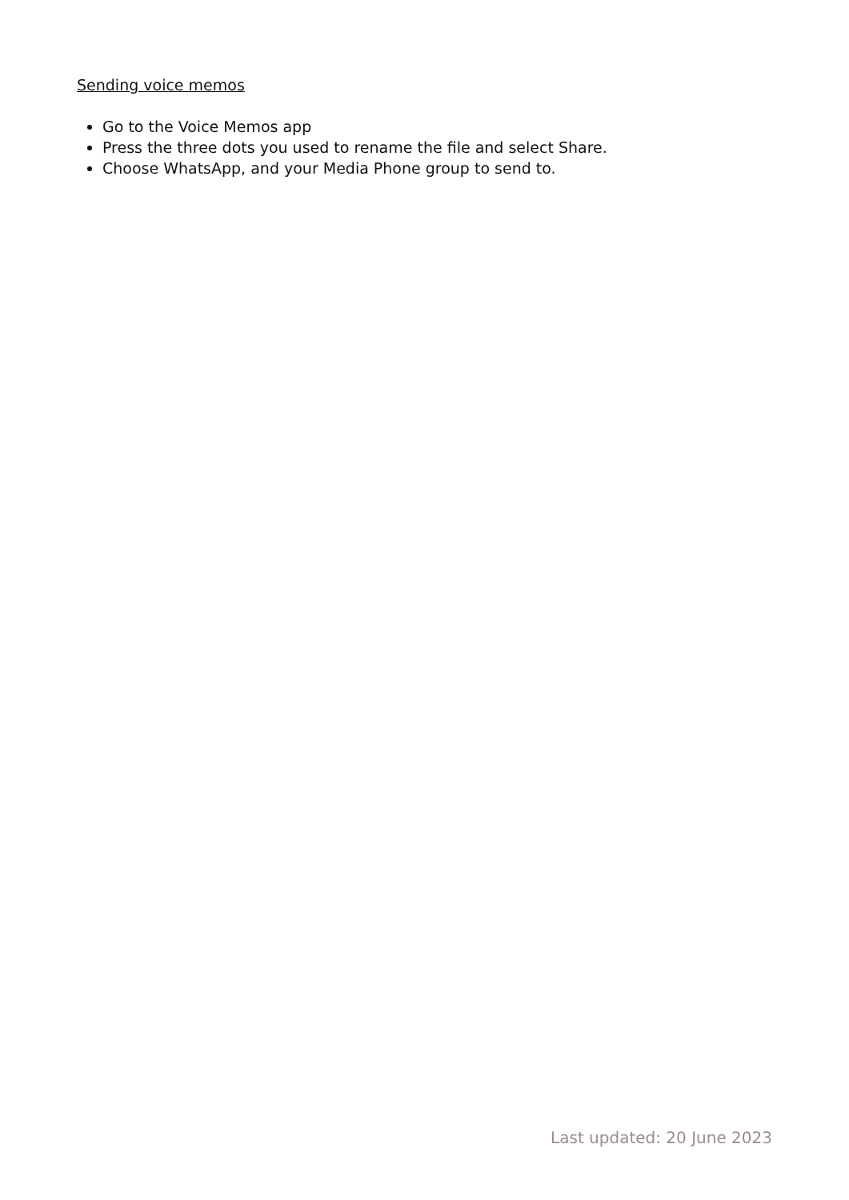Sending voice memos
Go to the Voice Memos app
Press the three dots you used to rename the file and select Share.
Choose WhatsApp, and your Media Phone group to send to.
Last updated: 20 June 2023